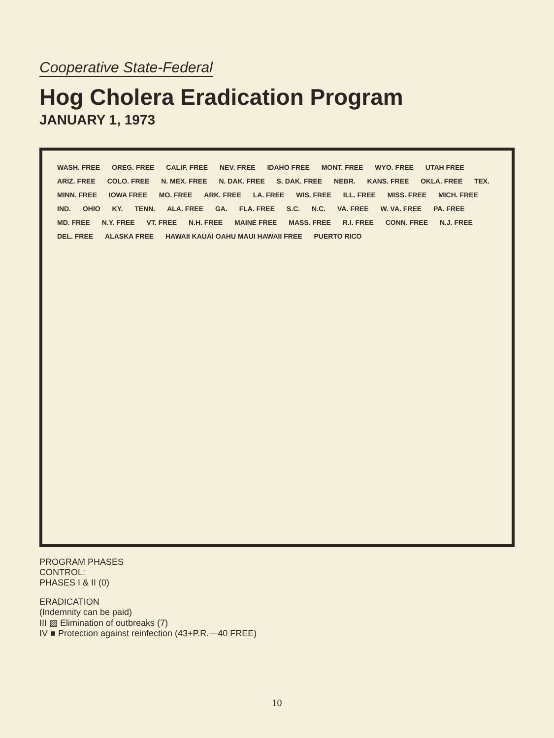Cooperative State-Federal
Hog Cholera Eradication Program
JANUARY 1, 1973
WASH. FREE OREG. FREE CALIF. FREE NEV. FREE IDAHO FREE MONT. FREE WYO. FREE UTAH FREE ARIZ. FREE COLO. FREE N. MEX. FREE N. DAK. FREE S. DAK. FREE NEBR. KANS. FREE OKLA. FREE TEX. MINN. FREE IOWA FREE MO. FREE ARK. FREE LA. FREE WIS. FREE ILL. FREE MISS. FREE MICH. FREE IND. OHIO KY. TENN. ALA. FREE GA. FLA. FREE S.C. N.C. VA. FREE W. VA. FREE PA. FREE MD. FREE N.Y. FREE VT. FREE N.H. FREE MAINE FREE MASS. FREE R.I. FREE CONN. FREE N.J. FREE DEL. FREE ALASKA FREE HAWAII KAUAI OAHU MAUI HAWAII FREE PUERTO RICO
PROGRAM PHASES
CONTROL:
PHASES I & II (0)
ERADICATION
(Indemnity can be paid)
III ▨ Elimination of outbreaks (7)
IV ■ Protection against reinfection (43+P.R.—40 FREE)
10